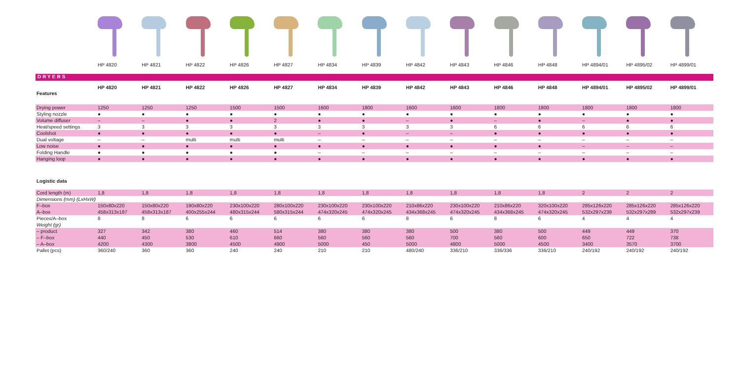| | HP 4820 | HP 4821 | HP 4822 | HP 4826 | HP 4827 | HP 4834 | HP 4839 | HP 4842 | HP 4843 | HP 4846 | HP 4848 | HP 4894/01 | HP 4895/02 | HP 4899/01 |
DRYERS
| Features | HP 4820 | HP 4821 | HP 4822 | HP 4826 | HP 4827 | HP 4834 | HP 4839 | HP 4842 | HP 4843 | HP 4846 | HP 4848 | HP 4894/01 | HP 4895/02 | HP 4899/01 |
| --- | --- | --- | --- | --- | --- | --- | --- | --- | --- | --- | --- | --- | --- | --- |
| Drying power | 1250 | 1250 | 1250 | 1500 | 1500 | 1600 | 1800 | 1600 | 1600 | 1800 | 1800 | 1800 | 1800 | 1800 |
| Styling nozzle | ● | ● | ● | ● | ● | ● | ● | ● | ● | ● | ● | ● | ● | ● |
| Volume diffuser | – | – | ● | ● | 2 | ● | ● | – | ● | – | ● | – | ● | ● |
| Heat/speed settings | 3 | 3 | 3 | 3 | 3 | 3 | 3 | 3 | 3 | 6 | 6 | 6 | 6 | 6 |
| Coolshot | ● | ● | ● | ● | ● | – | ● | – | – | ● | ● | ● | ● | ● |
| Dual voltage | – | – | multi | multi | multi | – | – | – | – | – | – | – | – | – |
| Low noise | ● | ● | ● | ● | ● | ● | ● | ● | ● | ● | ● | – | – | – |
| Folding Handle | ● | ● | ● | ● | ● | – | – | – | – | – | – | – | – | – |
| Hanging loop | ● | ● | ● | ● | ● | ● | ● | ● | ● | ● | ● | ● | ● | ● |
| Logistic data | | | | | | | | | | | | | | |
| Cord length (m) | 1,8 | 1,8 | 1,8 | 1,8 | 1,8 | 1,8 | 1,8 | 1,8 | 1,8 | 1,8 | 1,8 | 2 | 2 | 2 |
| Dimensions (mm) (LxHxW) | | | | | | | | | | | | | | |
| F–box | 150x80x220 | 150x80x220 | 190x80x220 | 230x100x220 | 280x100x220 | 230x100x220 | 230x100x220 | 210x86x220 | 230x100x220 | 210x86x220 | 320x100x220 | 285x126x220 | 285x126x220 | 285x126x220 |
| A–box | 458x313x187 | 458x313x187 | 400x255x244 | 480x315x244 | 580x315x244 | 474x320x245 | 474x320x245 | 434x368x245 | 474x320x245 | 434x368x245 | 474x320x245 | 532x297x239 | 532x297x289 | 532x297x239 |
| Pieces/A–box | 8 | 8 | 6 | 6 | 6 | 6 | 6 | 8 | 6 | 8 | 6 | 4 | 4 | 4 |
| Weight (gr) | | | | | | | | | | | | | | |
| – product | 327 | 342 | 380 | 460 | 514 | 380 | 380 | 380 | 500 | 380 | 500 | 449 | 449 | 370 |
| – F–box | 440 | 450 | 530 | 610 | 660 | 560 | 560 | 560 | 700 | 560 | 600 | 650 | 722 | 738 |
| – A–box | 4200 | 4300 | 3800 | 4500 | 4900 | 5000 | 450 | 5000 | 4800 | 5000 | 4500 | 3400 | 3570 | 3700 |
| Pallet (pcs) | 360/240 | 360 | 360 | 240 | 240 | 210 | 210 | 480/240 | 336/210 | 336/336 | 336/210 | 240/192 | 240/192 | 240/192 |